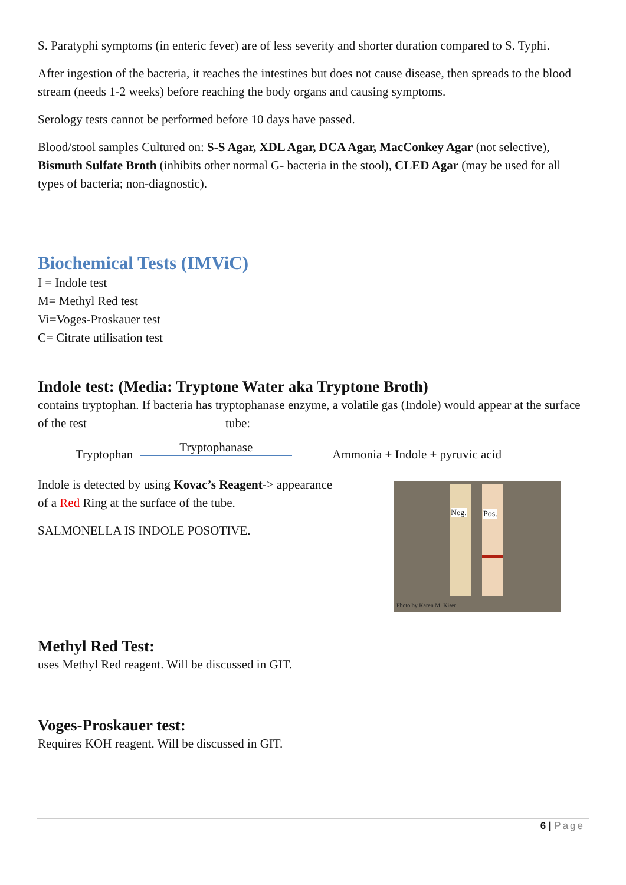S. Paratyphi symptoms (in enteric fever) are of less severity and shorter duration compared to S. Typhi.
After ingestion of the bacteria, it reaches the intestines but does not cause disease, then spreads to the blood stream (needs 1-2 weeks) before reaching the body organs and causing symptoms.
Serology tests cannot be performed before 10 days have passed.
Blood/stool samples Cultured on: S-S Agar, XDL Agar, DCA Agar, MacConkey Agar (not selective), Bismuth Sulfate Broth (inhibits other normal G- bacteria in the stool), CLED Agar (may be used for all types of bacteria; non-diagnostic).
Biochemical Tests (IMViC)
I = Indole test
M= Methyl Red test
Vi=Voges-Proskauer test
C= Citrate utilisation test
Indole test: (Media: Tryptone Water aka Tryptone Broth)
contains tryptophan. If bacteria has tryptophanase enzyme, a volatile gas (Indole) would appear at the surface of the test tube:
Tryptophan Tryptophanase Ammonia + Indole + pyruvic acid
Indole is detected by using Kovac’s Reagent-> appearance of a Red Ring at the surface of the tube.
SALMONELLA IS INDOLE POSOTIVE.
Neg. Pos.
Photo by Karen M. Kiser
Methyl Red Test:
uses Methyl Red reagent. Will be discussed in GIT.
Voges-Proskauer test:
Requires KOH reagent. Will be discussed in GIT.
6 | Page